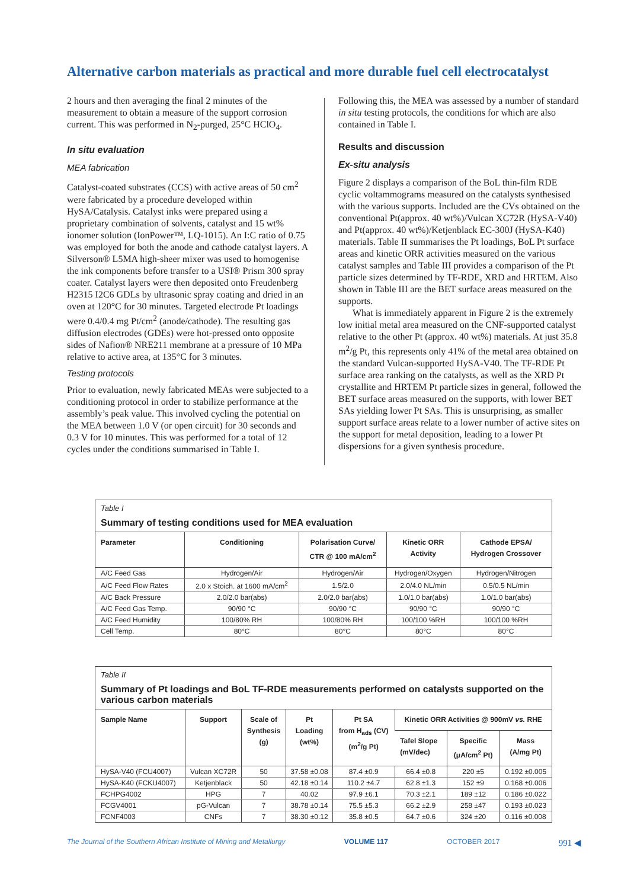Alternative carbon materials as practical and more durable fuel cell electrocatalyst
2 hours and then averaging the final 2 minutes of the measurement to obtain a measure of the support corrosion current. This was performed in N<sub>2</sub>-purged, 25°C HClO<sub>4</sub>.
In situ evaluation
MEA fabrication
Catalyst-coated substrates (CCS) with active areas of 50 cm<sup>2</sup> were fabricated by a procedure developed within HySA/Catalysis. Catalyst inks were prepared using a proprietary combination of solvents, catalyst and 15 wt% ionomer solution (IonPower™, LQ-1015). An I:C ratio of 0.75 was employed for both the anode and cathode catalyst layers. A Silverson® L5MA high-sheer mixer was used to homogenise the ink components before transfer to a USI® Prism 300 spray coater. Catalyst layers were then deposited onto Freudenberg H2315 I2C6 GDLs by ultrasonic spray coating and dried in an oven at 120°C for 30 minutes. Targeted electrode Pt loadings were 0.4/0.4 mg Pt/cm<sup>2</sup> (anode/cathode). The resulting gas diffusion electrodes (GDEs) were hot-pressed onto opposite sides of Nafion® NRE211 membrane at a pressure of 10 MPa relative to active area, at 135°C for 3 minutes.
Testing protocols
Prior to evaluation, newly fabricated MEAs were subjected to a conditioning protocol in order to stabilize performance at the assembly’s peak value. This involved cycling the potential on the MEA between 1.0 V (or open circuit) for 30 seconds and 0.3 V for 10 minutes. This was performed for a total of 12 cycles under the conditions summarised in Table I.
Following this, the MEA was assessed by a number of standard in situ testing protocols, the conditions for which are also contained in Table I.
Results and discussion
Ex-situ analysis
Figure 2 displays a comparison of the BoL thin-film RDE cyclic voltammograms measured on the catalysts synthesised with the various supports. Included are the CVs obtained on the conventional Pt(approx. 40 wt%)/Vulcan XC72R (HySA-V40) and Pt(approx. 40 wt%)/Ketjenblack EC-300J (HySA-K40) materials. Table II summarises the Pt loadings, BoL Pt surface areas and kinetic ORR activities measured on the various catalyst samples and Table III provides a comparison of the Pt particle sizes determined by TF-RDE, XRD and HRTEM. Also shown in Table III are the BET surface areas measured on the supports.
What is immediately apparent in Figure 2 is the extremely low initial metal area measured on the CNF-supported catalyst relative to the other Pt (approx. 40 wt%) materials. At just 35.8 m<sup>2</sup>/g Pt, this represents only 41% of the metal area obtained on the standard Vulcan-supported HySA-V40. The TF-RDE Pt surface area ranking on the catalysts, as well as the XRD Pt crystallite and HRTEM Pt particle sizes in general, followed the BET surface areas measured on the supports, with lower BET SAs yielding lower Pt SAs. This is unsurprising, as smaller support surface areas relate to a lower number of active sites on the support for metal deposition, leading to a lower Pt dispersions for a given synthesis procedure.
Table I
Summary of testing conditions used for MEA evaluation
| Parameter | Conditioning | Polarisation Curve/ CTR @ 100 mA/cm<sup>2</sup> | Kinetic ORR Activity | Cathode EPSA/ Hydrogen Crossover |
| --- | --- | --- | --- | --- |
| A/C Feed Gas | Hydrogen/Air | Hydrogen/Air | Hydrogen/Oxygen | Hydrogen/Nitrogen |
| A/C Feed Flow Rates | 2.0 x Stoich. at 1600 mA/cm<sup>2</sup> | 1.5/2.0 | 2.0/4.0 NL/min | 0.5/0.5 NL/min |
| A/C Back Pressure | 2.0/2.0 bar(abs) | 2.0/2.0 bar(abs) | 1.0/1.0 bar(abs) | 1.0/1.0 bar(abs) |
| A/C Feed Gas Temp. | 90/90 °C | 90/90 °C | 90/90 °C | 90/90 °C |
| A/C Feed Humidity | 100/80% RH | 100/80% RH | 100/100 %RH | 100/100 %RH |
| Cell Temp. | 80°C | 80°C | 80°C | 80°C |
Table II
Summary of Pt loadings and BoL TF-RDE measurements performed on catalysts supported on the various carbon materials
| Sample Name | Support | Scale of Synthesis (g) | Pt Loading (wt%) | Pt SA from H<sub>ads</sub> (CV) (m<sup>2</sup>/g Pt) | Kinetic ORR Activities @ 900mV vs. RHE | | |
| --- | --- | --- | --- | --- | --- | --- | --- |
| | | | | | Tafel Slope (mV/dec) | Specific (μA/cm<sup>2</sup> Pt) | Mass (A/mg Pt) |
| HySA-V40 (FCU4007) | Vulcan XC72R | 50 | 37.58 ±0.08 | 87.4 ±0.9 | 66.4 ±0.8 | 220 ±5 | 0.192 ±0.005 |
| HySA-K40 (FCKU4007) | Ketjenblack | 50 | 42.18 ±0.14 | 110.2 ±4.7 | 62.8 ±1.3 | 152 ±9 | 0.168 ±0.006 |
| FCHPG4002 | HPG | 7 | 40.02 | 97.9 ±6.1 | 70.3 ±2.1 | 189 ±12 | 0.186 ±0.022 |
| FCGV4001 | pG-Vulcan | 7 | 38.78 ±0.14 | 75.5 ±5.3 | 66.2 ±2.9 | 258 ±47 | 0.193 ±0.023 |
| FCNF4003 | CNFs | 7 | 38.30 ±0.12 | 35.8 ±0.5 | 64.7 ±0.6 | 324 ±20 | 0.116 ±0.008 |
The Journal of the Southern African Institute of Mining and Metallurgy VOLUME 117 OCTOBER 2017 991 ◀